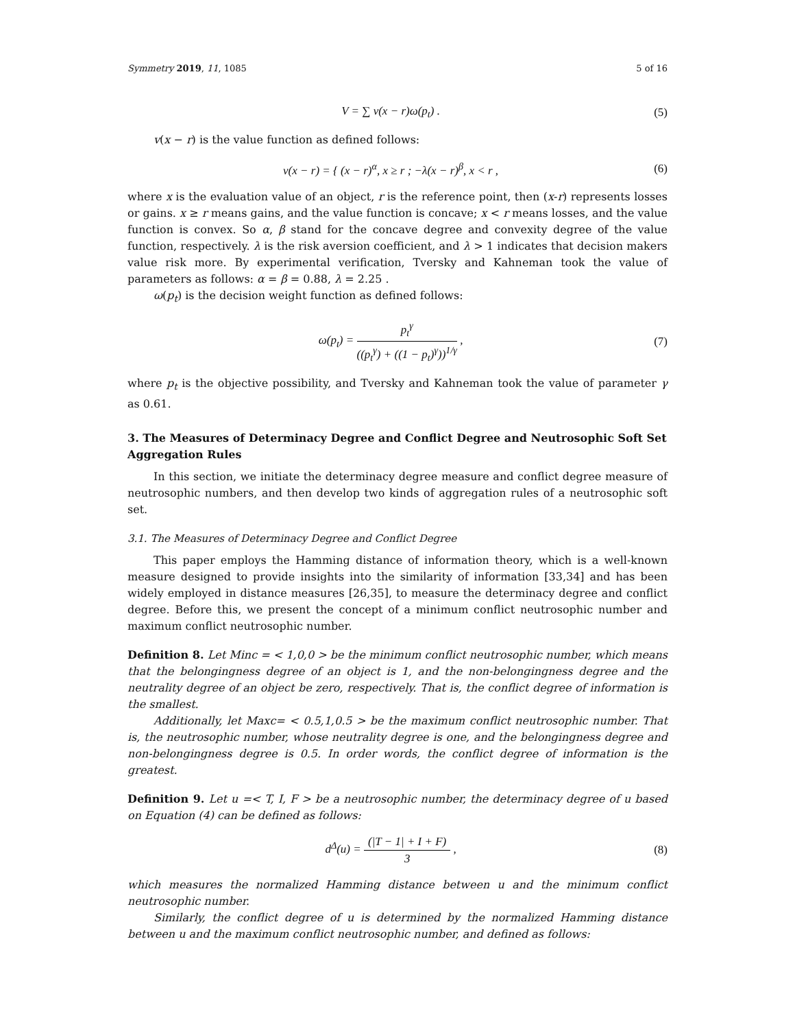Symmetry 2019, 11, 1085 5 of 16
V = ∑ v(x − r)ω(p<sub>t</sub>) . (5)
v(x − r) is the value function as defined follows:
v(x − r) = { (x − r)<sup>α</sup>, x ≥ r ; −λ(x − r)<sup>β</sup>, x < r , (6)
where x is the evaluation value of an object, r is the reference point, then (x-r) represents losses or gains. x ≥ r means gains, and the value function is concave; x < r means losses, and the value function is convex. So α, β stand for the concave degree and convexity degree of the value function, respectively. λ is the risk aversion coefficient, and λ > 1 indicates that decision makers value risk more. By experimental verification, Tversky and Kahneman took the value of parameters as follows: α = β = 0.88, λ = 2.25 .
ω(p<sub>t</sub>) is the decision weight function as defined follows:
ω(p<sub>t</sub>) = p<sub>t</sub><sup>γ</sup> ((p<sub>t</sub><sup>γ</sup>) + ((1 − p<sub>t</sub>)<sup>γ</sup>))<sup>1/γ</sup> , (7)
where p<sub>t</sub> is the objective possibility, and Tversky and Kahneman took the value of parameter γ as 0.61.
3. The Measures of Determinacy Degree and Conflict Degree and Neutrosophic Soft Set Aggregation Rules
In this section, we initiate the determinacy degree measure and conflict degree measure of neutrosophic numbers, and then develop two kinds of aggregation rules of a neutrosophic soft set.
3.1. The Measures of Determinacy Degree and Conflict Degree
This paper employs the Hamming distance of information theory, which is a well-known measure designed to provide insights into the similarity of information [33,34] and has been widely employed in distance measures [26,35], to measure the determinacy degree and conflict degree. Before this, we present the concept of a minimum conflict neutrosophic number and maximum conflict neutrosophic number.
Definition 8. Let Minc = < 1,0,0 > be the minimum conflict neutrosophic number, which means that the belongingness degree of an object is 1, and the non-belongingness degree and the neutrality degree of an object be zero, respectively. That is, the conflict degree of information is the smallest.
Additionally, let Maxc= < 0.5,1,0.5 > be the maximum conflict neutrosophic number. That is, the neutrosophic number, whose neutrality degree is one, and the belongingness degree and non-belongingness degree is 0.5. In order words, the conflict degree of information is the greatest.
Definition 9. Let u =< T, I, F > be a neutrosophic number, the determinacy degree of u based on Equation (4) can be defined as follows:
d<sup>Δ</sup>(u) = (|T − 1| + I + F) 3 , (8)
which measures the normalized Hamming distance between u and the minimum conflict neutrosophic number.
Similarly, the conflict degree of u is determined by the normalized Hamming distance between u and the maximum conflict neutrosophic number, and defined as follows: